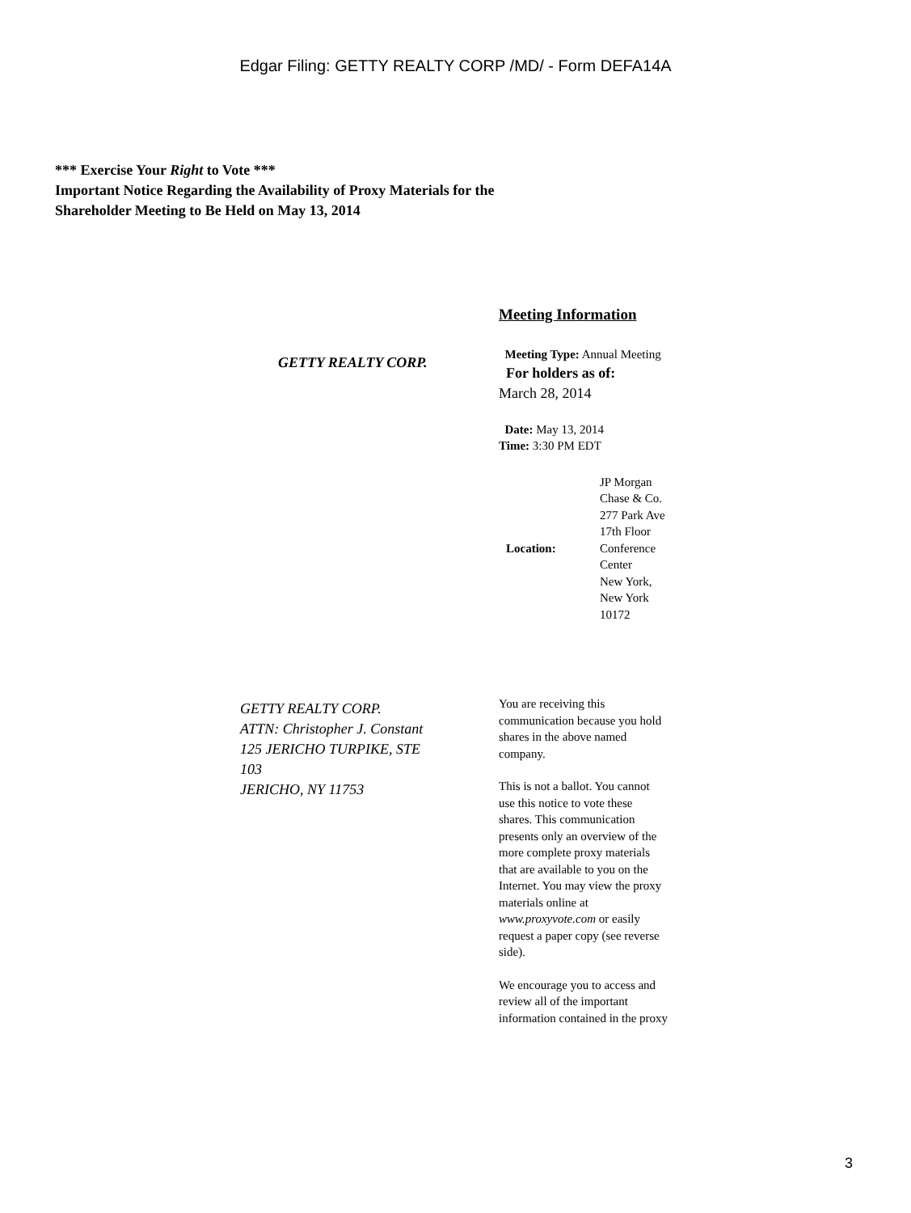Edgar Filing: GETTY REALTY CORP /MD/ - Form DEFA14A
*** Exercise Your Right to Vote ***
Important Notice Regarding the Availability of Proxy Materials for the
Shareholder Meeting to Be Held on May 13, 2014
Meeting Information
GETTY REALTY CORP.
Meeting Type: Annual Meeting
For holders as of:
March 28, 2014
Date: May 13, 2014 Time: 3:30 PM EDT
Location:
JP Morgan Chase & Co.
277 Park Ave
17th Floor
Conference Center
New York, New York 10172
GETTY REALTY CORP.
ATTN: Christopher J. Constant
125 JERICHO TURPIKE, STE 103
JERICHO, NY 11753
You are receiving this communication because you hold shares in the above named company.
This is not a ballot. You cannot use this notice to vote these shares. This communication presents only an overview of the more complete proxy materials that are available to you on the Internet. You may view the proxy materials online at www.proxyvote.com or easily request a paper copy (see reverse side).
We encourage you to access and review all of the important information contained in the proxy
3